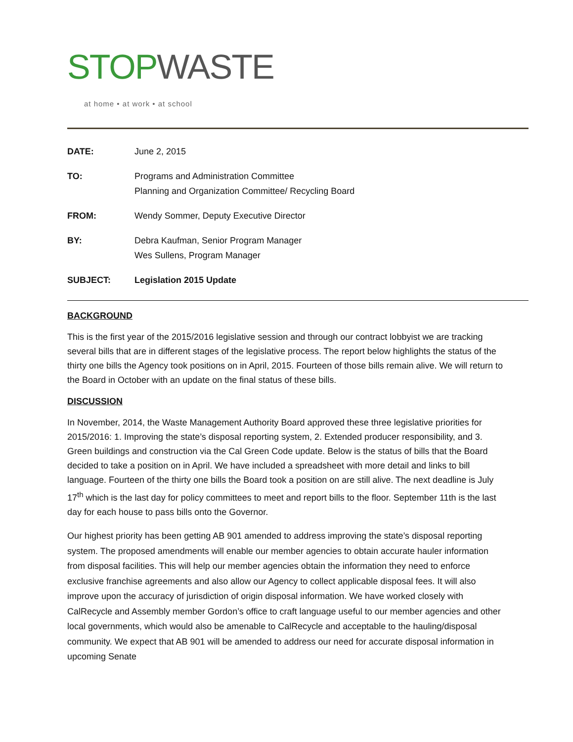STOP WASTE
at home • at work • at school
| DATE: | June 2, 2015 |
| TO: | Programs and Administration Committee Planning and Organization Committee/ Recycling Board |
| FROM: | Wendy Sommer, Deputy Executive Director |
| BY: | Debra Kaufman, Senior Program Manager Wes Sullens, Program Manager |
| SUBJECT: | Legislation 2015 Update |
BACKGROUND
This is the first year of the 2015/2016 legislative session and through our contract lobbyist we are tracking several bills that are in different stages of the legislative process. The report below highlights the status of the thirty one bills the Agency took positions on in April, 2015. Fourteen of those bills remain alive. We will return to the Board in October with an update on the final status of these bills.
DISCUSSION
In November, 2014, the Waste Management Authority Board approved these three legislative priorities for 2015/2016: 1. Improving the state’s disposal reporting system, 2. Extended producer responsibility, and 3. Green buildings and construction via the Cal Green Code update. Below is the status of bills that the Board decided to take a position on in April. We have included a spreadsheet with more detail and links to bill language. Fourteen of the thirty one bills the Board took a position on are still alive. The next deadline is July 17<sup>th</sup> which is the last day for policy committees to meet and report bills to the floor. September 11th is the last day for each house to pass bills onto the Governor.
Our highest priority has been getting AB 901 amended to address improving the state’s disposal reporting system. The proposed amendments will enable our member agencies to obtain accurate hauler information from disposal facilities. This will help our member agencies obtain the information they need to enforce exclusive franchise agreements and also allow our Agency to collect applicable disposal fees. It will also improve upon the accuracy of jurisdiction of origin disposal information. We have worked closely with CalRecycle and Assembly member Gordon’s office to craft language useful to our member agencies and other local governments, which would also be amenable to CalRecycle and acceptable to the hauling/disposal community. We expect that AB 901 will be amended to address our need for accurate disposal information in upcoming Senate